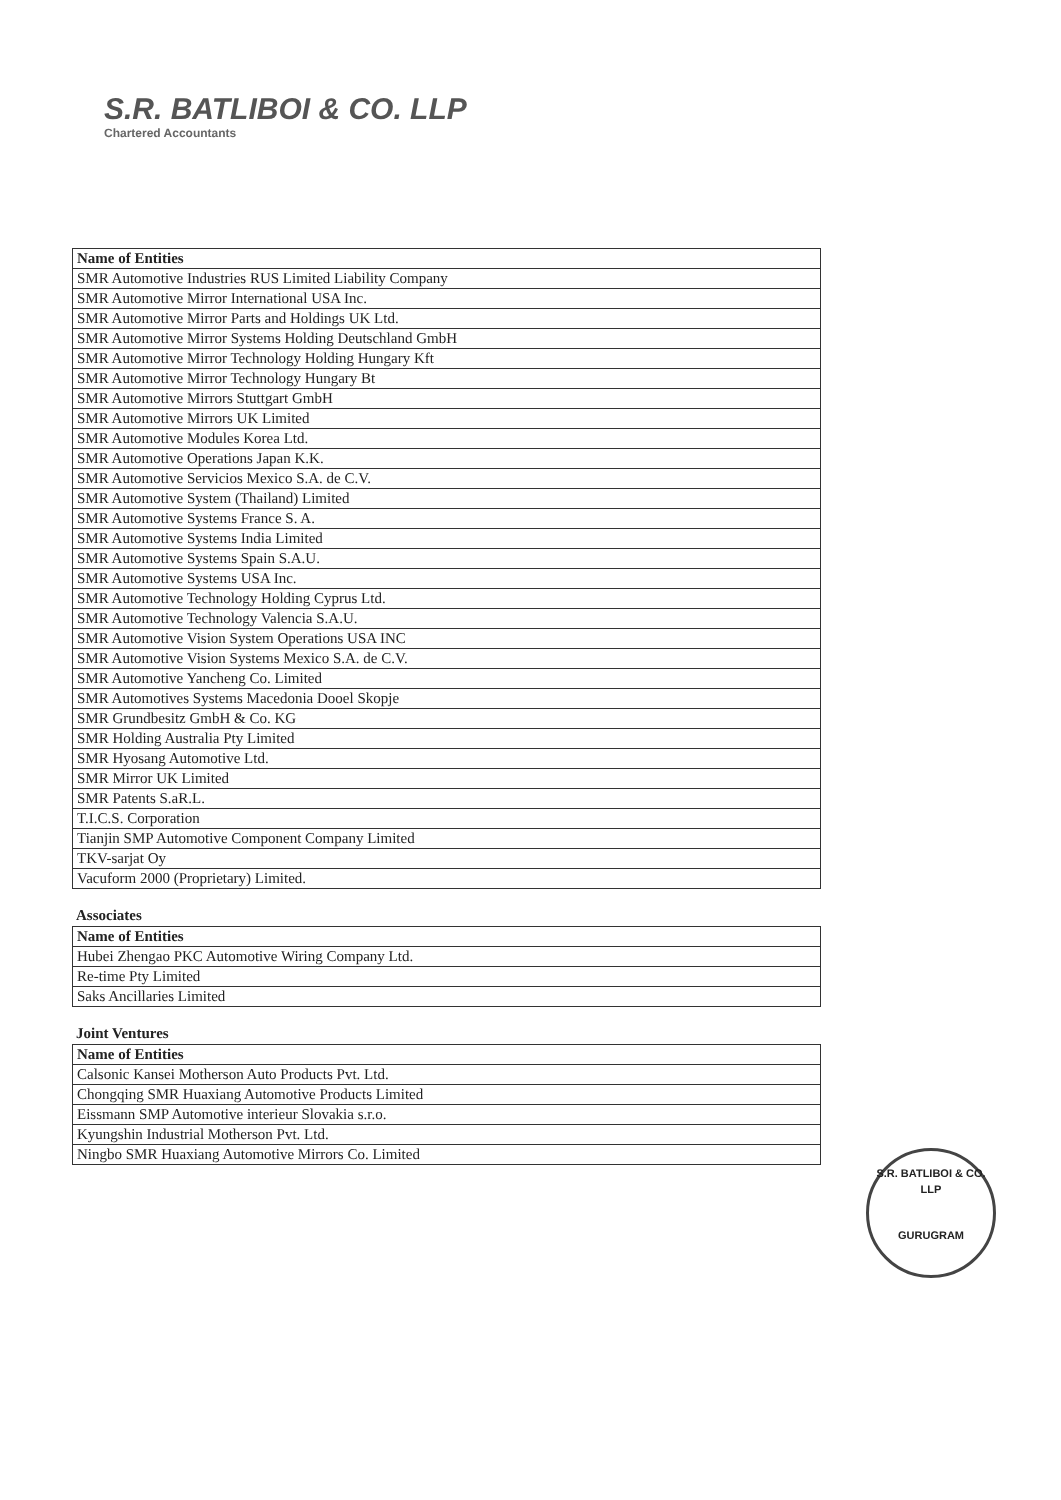S.R. BATLIBOI & CO. LLP
Chartered Accountants
| Name of Entities |
| --- |
| SMR Automotive Industries RUS Limited Liability Company |
| SMR Automotive Mirror International USA Inc. |
| SMR Automotive Mirror Parts and Holdings UK Ltd. |
| SMR Automotive Mirror Systems Holding Deutschland GmbH |
| SMR Automotive Mirror Technology Holding Hungary Kft |
| SMR Automotive Mirror Technology Hungary Bt |
| SMR Automotive Mirrors Stuttgart GmbH |
| SMR Automotive Mirrors UK Limited |
| SMR Automotive Modules Korea Ltd. |
| SMR Automotive Operations Japan K.K. |
| SMR Automotive Servicios Mexico S.A. de C.V. |
| SMR Automotive System (Thailand) Limited |
| SMR Automotive Systems France S. A. |
| SMR Automotive Systems India Limited |
| SMR Automotive Systems Spain S.A.U. |
| SMR Automotive Systems USA Inc. |
| SMR Automotive Technology Holding Cyprus Ltd. |
| SMR Automotive Technology Valencia S.A.U. |
| SMR Automotive Vision System Operations USA INC |
| SMR Automotive Vision Systems Mexico S.A. de C.V. |
| SMR Automotive Yancheng Co. Limited |
| SMR Automotives Systems Macedonia Dooel Skopje |
| SMR Grundbesitz GmbH & Co. KG |
| SMR Holding Australia Pty Limited |
| SMR Hyosang Automotive Ltd. |
| SMR Mirror UK Limited |
| SMR Patents S.aR.L. |
| T.I.C.S. Corporation |
| Tianjin SMP Automotive Component Company Limited |
| TKV-sarjat Oy |
| Vacuform 2000 (Proprietary) Limited. |
Associates
| Name of Entities |
| --- |
| Hubei Zhengao PKC Automotive Wiring Company Ltd. |
| Re-time Pty Limited |
| Saks Ancillaries Limited |
Joint Ventures
| Name of Entities |
| --- |
| Calsonic Kansei Motherson Auto Products Pvt. Ltd. |
| Chongqing SMR Huaxiang Automotive Products Limited |
| Eissmann SMP Automotive interieur Slovakia s.r.o. |
| Kyungshin Industrial Motherson Pvt. Ltd. |
| Ningbo SMR Huaxiang Automotive Mirrors Co. Limited |
S.R. BATLIBOI & CO. LLP
GURUGRAM